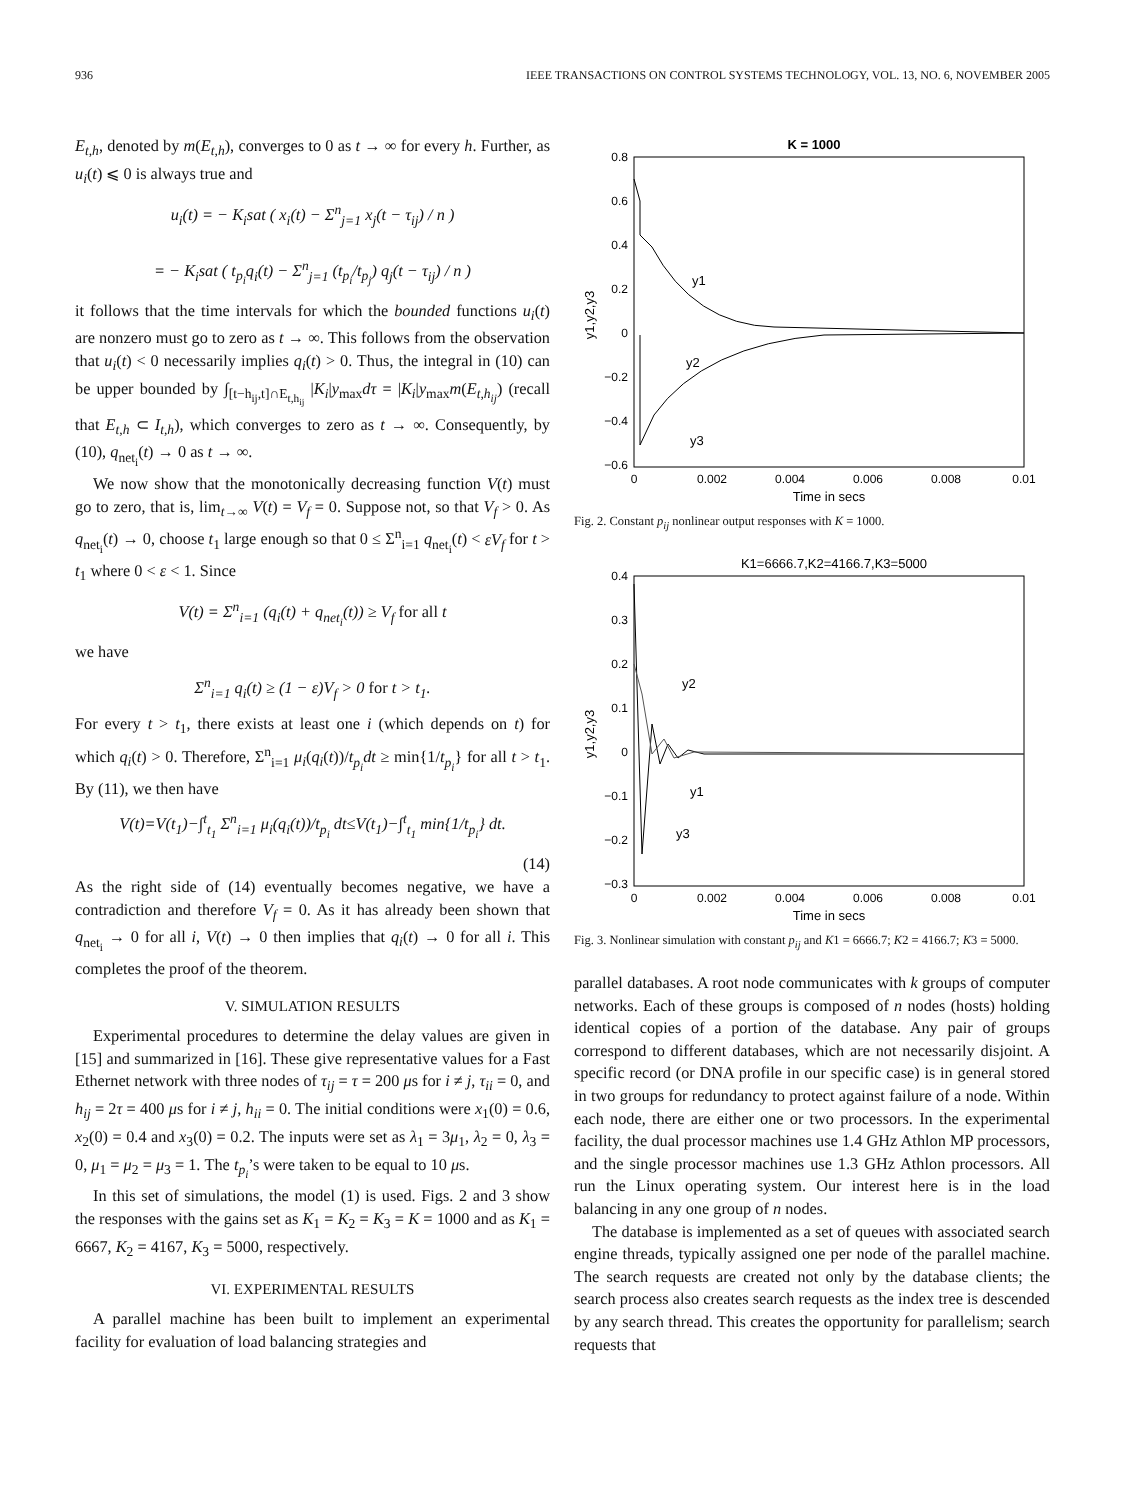936 IEEE TRANSACTIONS ON CONTROL SYSTEMS TECHNOLOGY, VOL. 13, NO. 6, NOVEMBER 2005
E<sub>t,h</sub>, denoted by m(E<sub>t,h</sub>), converges to 0 as t → ∞ for every h. Further, as u<sub>i</sub>(t) ⩽ 0 is always true and
u<sub>i</sub>(t) = − K<sub>i</sub>sat ( x<sub>i</sub>(t) − Σ<sup>n</sup><sub>j=1</sub> x<sub>j</sub>(t − τ<sub>ij</sub>) / n )
= − K<sub>i</sub>sat ( t<sub>p<sub>i</sub></sub>q<sub>i</sub>(t) − Σ<sup>n</sup><sub>j=1</sub> (t<sub>p<sub>i</sub></sub>/t<sub>p<sub>j</sub></sub>) q<sub>j</sub>(t − τ<sub>ij</sub>) / n )
it follows that the time intervals for which the bounded functions u<sub>i</sub>(t) are nonzero must go to zero as t → ∞. This follows from the observation that u<sub>i</sub>(t) < 0 necessarily implies q<sub>i</sub>(t) > 0. Thus, the integral in (10) can be upper bounded by ∫<sub>[t−h<sub>ij</sub>,t]∩E<sub>t,h<sub>ij</sub></sub></sub> |K<sub>i</sub>|y<sub>max</sub>dτ = |K<sub>i</sub>|y<sub>max</sub>m(E<sub>t,h<sub>ij</sub></sub>) (recall that E<sub>t,h</sub> ⊂ I<sub>t,h</sub>), which converges to zero as t → ∞. Consequently, by (10), q<sub>net<sub>i</sub></sub>(t) → 0 as t → ∞.
We now show that the monotonically decreasing function V(t) must go to zero, that is, lim<sub>t→∞</sub> V(t) = V<sub>f</sub> = 0. Suppose not, so that V<sub>f</sub> > 0. As q<sub>net<sub>i</sub></sub>(t) → 0, choose t<sub>1</sub> large enough so that 0 ≤ Σ<sup>n</sup><sub>i=1</sub> q<sub>net<sub>i</sub></sub>(t) < εV<sub>f</sub> for t > t<sub>1</sub> where 0 < ε < 1. Since
V(t) = Σ<sup>n</sup><sub>i=1</sub> (q<sub>i</sub>(t) + q<sub>net<sub>i</sub></sub>(t)) ≥ V<sub>f</sub> for all t
we have
Σ<sup>n</sup><sub>i=1</sub> q<sub>i</sub>(t) ≥ (1 − ε)V<sub>f</sub> > 0 for t > t<sub>1</sub>.
For every t > t<sub>1</sub>, there exists at least one i (which depends on t) for which q<sub>i</sub>(t) > 0. Therefore, Σ<sup>n</sup><sub>i=1</sub> μ<sub>i</sub>(q<sub>i</sub>(t))/t<sub>p<sub>i</sub></sub> dt ≥ min{1/t<sub>p<sub>i</sub></sub>} for all t > t<sub>1</sub>. By (11), we then have
V(t)=V(t<sub>1</sub>)−∫<sup>t</sup><sub>t<sub>1</sub></sub> Σ<sup>n</sup><sub>i=1</sub> μ<sub>i</sub>(q<sub>i</sub>(t))/t<sub>p<sub>i</sub></sub> dt≤V(t<sub>1</sub>)−∫<sup>t</sup><sub>t<sub>1</sub></sub> min{1/t<sub>p<sub>i</sub></sub>} dt.
(14)
As the right side of (14) eventually becomes negative, we have a contradiction and therefore V<sub>f</sub> = 0. As it has already been shown that q<sub>net<sub>i</sub></sub> → 0 for all i, V(t) → 0 then implies that q<sub>i</sub>(t) → 0 for all i. This completes the proof of the theorem.
V. SIMULATION RESULTS
Experimental procedures to determine the delay values are given in [15] and summarized in [16]. These give representative values for a Fast Ethernet network with three nodes of τ<sub>ij</sub> = τ = 200 μs for i ≠ j, τ<sub>ii</sub> = 0, and h<sub>ij</sub> = 2τ = 400 μs for i ≠ j, h<sub>ii</sub> = 0. The initial conditions were x<sub>1</sub>(0) = 0.6, x<sub>2</sub>(0) = 0.4 and x<sub>3</sub>(0) = 0.2. The inputs were set as λ<sub>1</sub> = 3μ<sub>1</sub>, λ<sub>2</sub> = 0, λ<sub>3</sub> = 0, μ<sub>1</sub> = μ<sub>2</sub> = μ<sub>3</sub> = 1. The t<sub>p<sub>i</sub></sub>’s were taken to be equal to 10 μs.
In this set of simulations, the model (1) is used. Figs. 2 and 3 show the responses with the gains set as K<sub>1</sub> = K<sub>2</sub> = K<sub>3</sub> = K = 1000 and as K<sub>1</sub> = 6667, K<sub>2</sub> = 4167, K<sub>3</sub> = 5000, respectively.
VI. EXPERIMENTAL RESULTS
A parallel machine has been built to implement an experimental facility for evaluation of load balancing strategies and
K = 1000
0.8
0.6
0.4
0.2
0
−0.2
−0.4
−0.6
0
0.002
0.004
0.006
0.008
0.01
Time in secs
y1,y2,y3
y1
y2
y3
Fig. 2. Constant p<sub>ij</sub> nonlinear output responses with K = 1000.
K1=6666.7,K2=4166.7,K3=5000
0.4
0.3
0.2
0.1
0
−0.1
−0.2
−0.3
0
0.002
0.004
0.006
0.008
0.01
Time in secs
y1,y2,y3
y2
y1
y3
Fig. 3. Nonlinear simulation with constant p<sub>ij</sub> and K1 = 6666.7; K2 = 4166.7; K3 = 5000.
parallel databases. A root node communicates with k groups of computer networks. Each of these groups is composed of n nodes (hosts) holding identical copies of a portion of the database. Any pair of groups correspond to different databases, which are not necessarily disjoint. A specific record (or DNA profile in our specific case) is in general stored in two groups for redundancy to protect against failure of a node. Within each node, there are either one or two processors. In the experimental facility, the dual processor machines use 1.4 GHz Athlon MP processors, and the single processor machines use 1.3 GHz Athlon processors. All run the Linux operating system. Our interest here is in the load balancing in any one group of n nodes.
The database is implemented as a set of queues with associated search engine threads, typically assigned one per node of the parallel machine. The search requests are created not only by the database clients; the search process also creates search requests as the index tree is descended by any search thread. This creates the opportunity for parallelism; search requests that